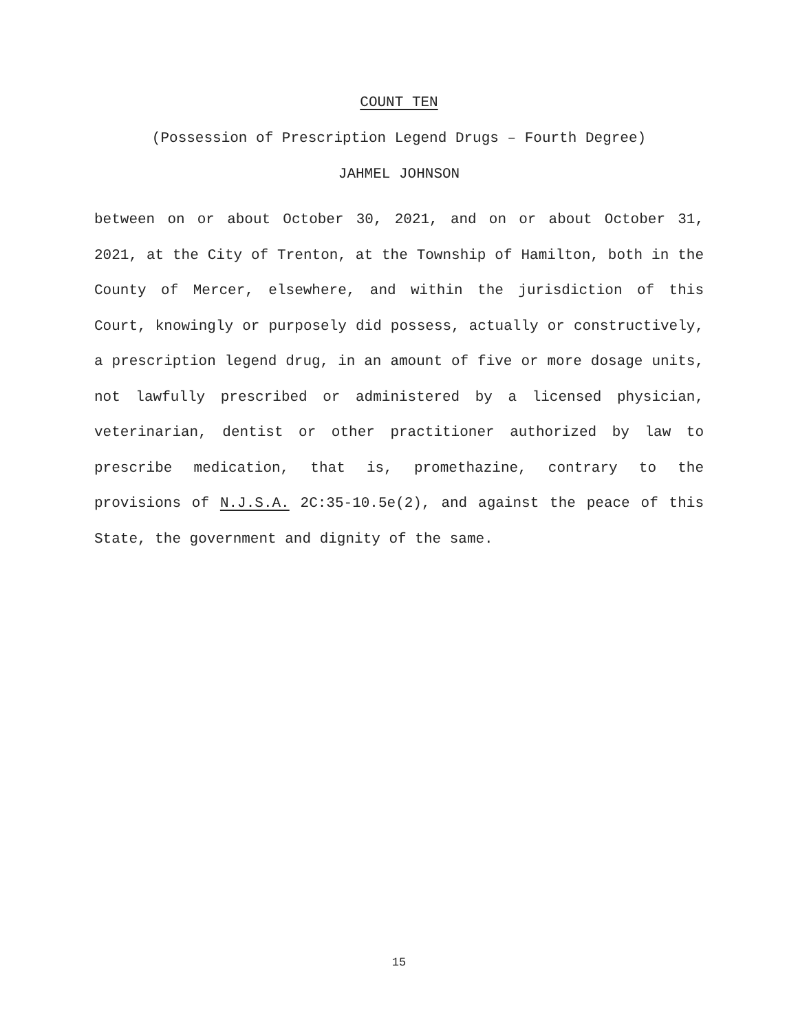COUNT TEN
(Possession of Prescription Legend Drugs – Fourth Degree)
JAHMEL JOHNSON
between on or about October 30, 2021, and on or about October 31, 2021, at the City of Trenton, at the Township of Hamilton, both in the County of Mercer, elsewhere, and within the jurisdiction of this Court, knowingly or purposely did possess, actually or constructively, a prescription legend drug, in an amount of five or more dosage units, not lawfully prescribed or administered by a licensed physician, veterinarian, dentist or other practitioner authorized by law to prescribe medication, that is, promethazine, contrary to the provisions of N.J.S.A. 2C:35-10.5e(2), and against the peace of this State, the government and dignity of the same.
15